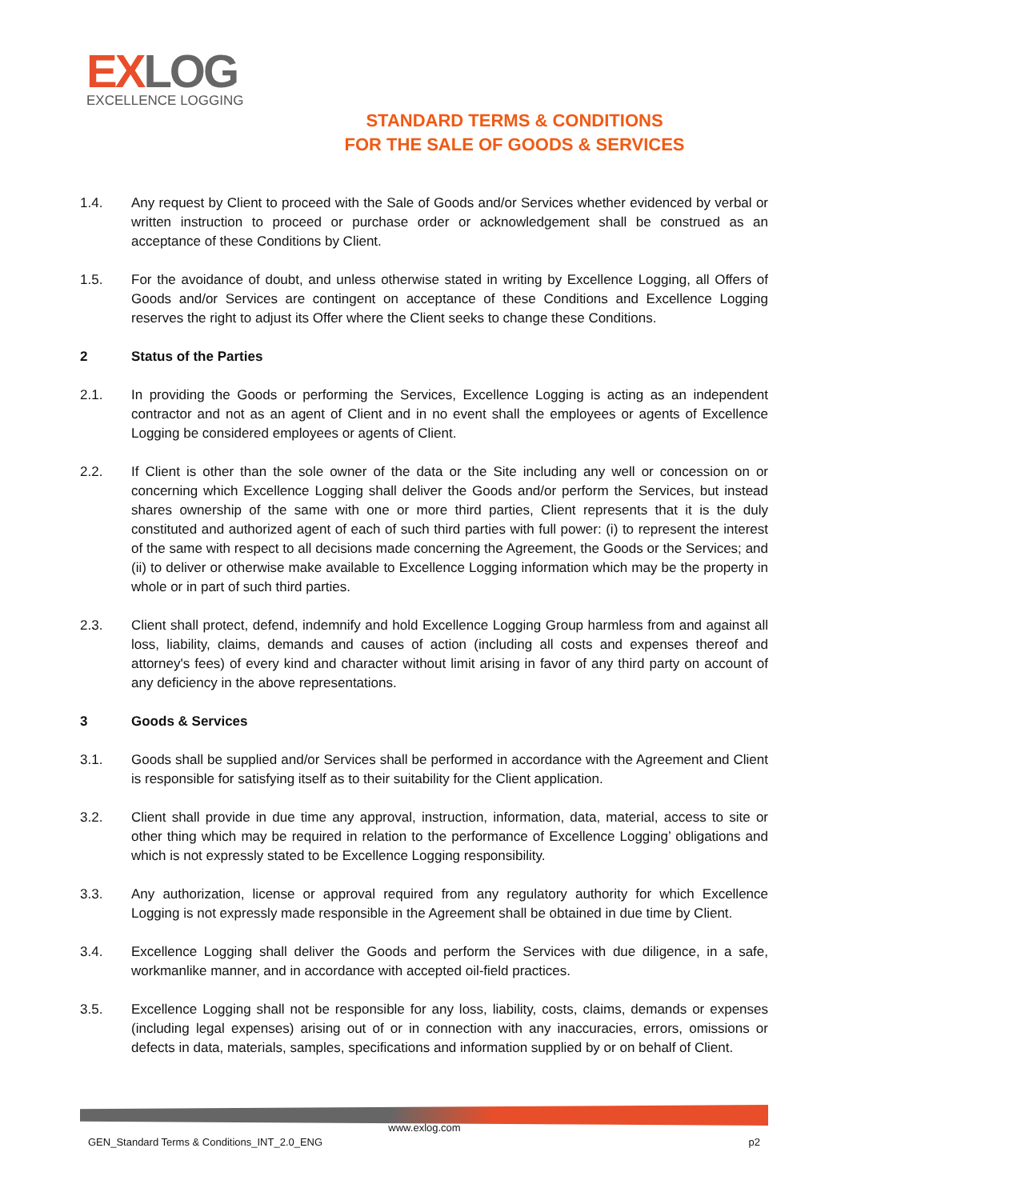EXLOG
EXCELLENCE LOGGING
STANDARD TERMS & CONDITIONS
FOR THE SALE OF GOODS & SERVICES
1.4. Any request by Client to proceed with the Sale of Goods and/or Services whether evidenced by verbal or written instruction to proceed or purchase order or acknowledgement shall be construed as an acceptance of these Conditions by Client.
1.5. For the avoidance of doubt, and unless otherwise stated in writing by Excellence Logging, all Offers of Goods and/or Services are contingent on acceptance of these Conditions and Excellence Logging reserves the right to adjust its Offer where the Client seeks to change these Conditions.
2 Status of the Parties
2.1. In providing the Goods or performing the Services, Excellence Logging is acting as an independent contractor and not as an agent of Client and in no event shall the employees or agents of Excellence Logging be considered employees or agents of Client.
2.2. If Client is other than the sole owner of the data or the Site including any well or concession on or concerning which Excellence Logging shall deliver the Goods and/or perform the Services, but instead shares ownership of the same with one or more third parties, Client represents that it is the duly constituted and authorized agent of each of such third parties with full power: (i) to represent the interest of the same with respect to all decisions made concerning the Agreement, the Goods or the Services; and (ii) to deliver or otherwise make available to Excellence Logging information which may be the property in whole or in part of such third parties.
2.3. Client shall protect, defend, indemnify and hold Excellence Logging Group harmless from and against all loss, liability, claims, demands and causes of action (including all costs and expenses thereof and attorney's fees) of every kind and character without limit arising in favor of any third party on account of any deficiency in the above representations.
3 Goods & Services
3.1. Goods shall be supplied and/or Services shall be performed in accordance with the Agreement and Client is responsible for satisfying itself as to their suitability for the Client application.
3.2. Client shall provide in due time any approval, instruction, information, data, material, access to site or other thing which may be required in relation to the performance of Excellence Logging’ obligations and which is not expressly stated to be Excellence Logging responsibility.
3.3. Any authorization, license or approval required from any regulatory authority for which Excellence Logging is not expressly made responsible in the Agreement shall be obtained in due time by Client.
3.4. Excellence Logging shall deliver the Goods and perform the Services with due diligence, in a safe, workmanlike manner, and in accordance with accepted oil-field practices.
3.5. Excellence Logging shall not be responsible for any loss, liability, costs, claims, demands or expenses (including legal expenses) arising out of or in connection with any inaccuracies, errors, omissions or defects in data, materials, samples, specifications and information supplied by or on behalf of Client.
www.exlog.com
GEN_Standard Terms & Conditions_INT_2.0_ENG p2